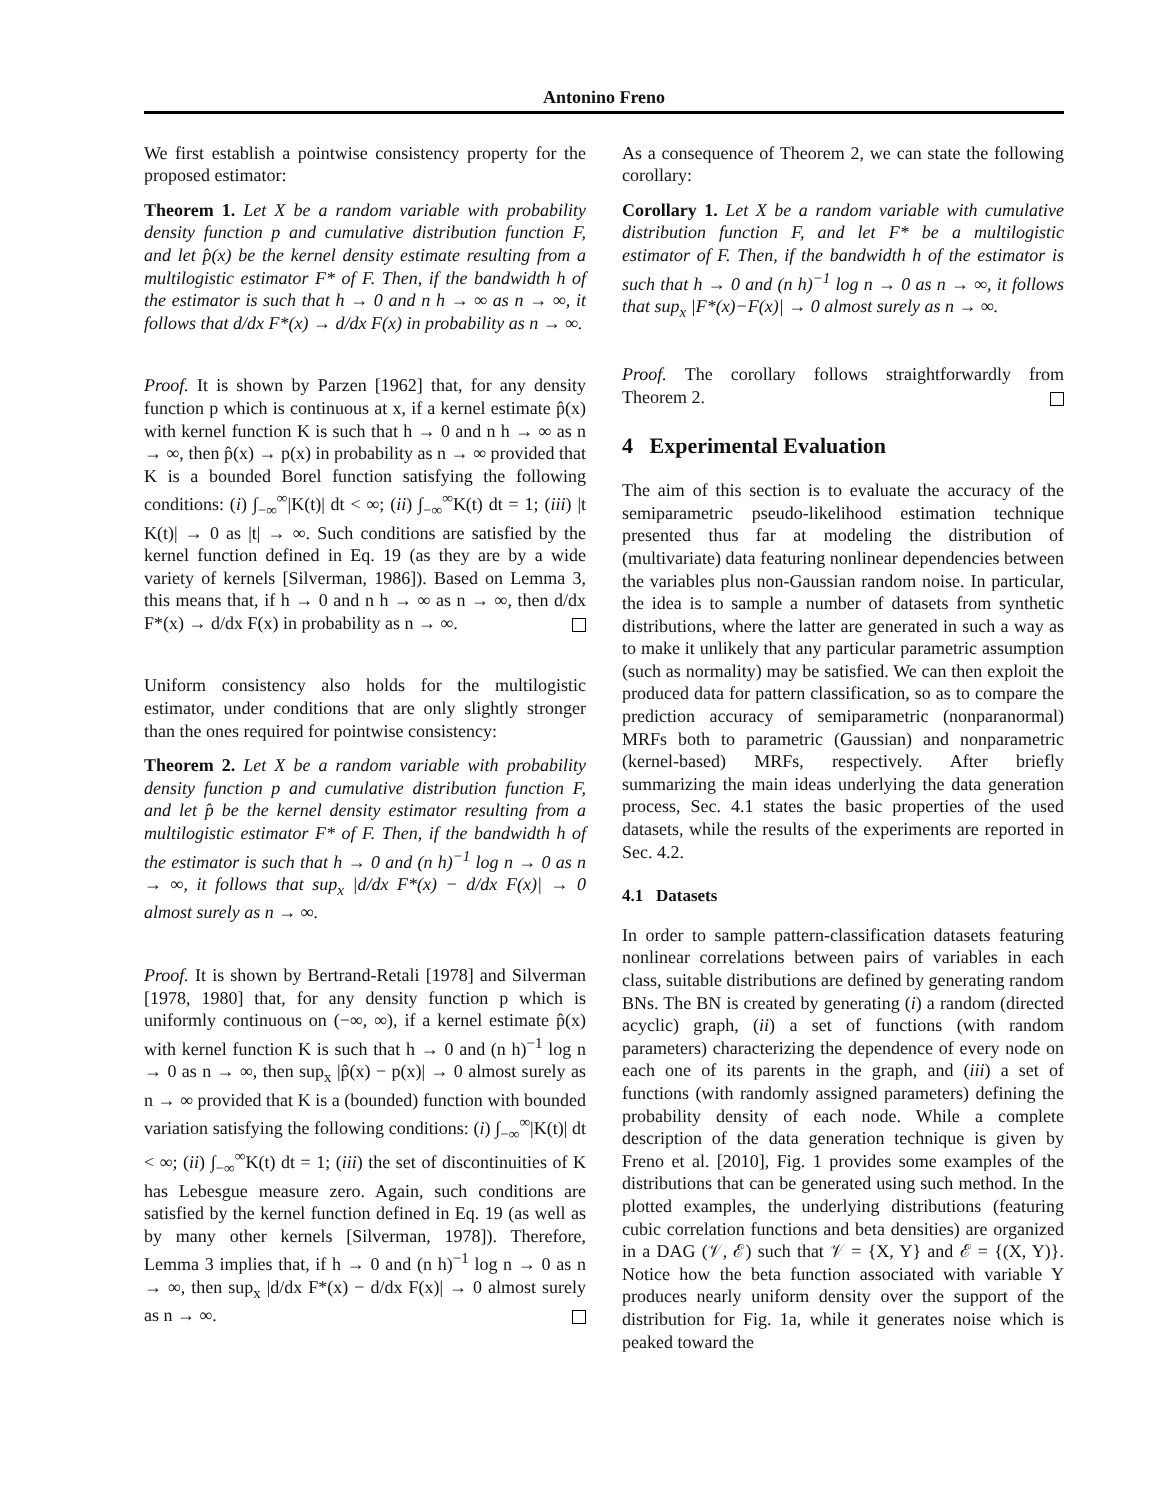Antonino Freno
We first establish a pointwise consistency property for the proposed estimator:
Theorem 1. Let X be a random variable with probability density function p and cumulative distribution function F, and let p̂(x) be the kernel density estimate resulting from a multilogistic estimator F* of F. Then, if the bandwidth h of the estimator is such that h → 0 and n h → ∞ as n → ∞, it follows that d/dx F*(x) → d/dx F(x) in probability as n → ∞.
Proof. It is shown by Parzen [1962] that, for any density function p which is continuous at x, if a kernel estimate p̂(x) with kernel function K is such that h → 0 and n h → ∞ as n → ∞, then p̂(x) → p(x) in probability as n → ∞ provided that K is a bounded Borel function satisfying the following conditions: (i) ∫<sub>−∞</sub><sup>∞</sup>|K(t)| dt < ∞; (ii) ∫<sub>−∞</sub><sup>∞</sup>K(t) dt = 1; (iii) |t K(t)| → 0 as |t| → ∞. Such conditions are satisfied by the kernel function defined in Eq. 19 (as they are by a wide variety of kernels [Silverman, 1986]). Based on Lemma 3, this means that, if h → 0 and n h → ∞ as n → ∞, then d/dx F*(x) → d/dx F(x) in probability as n → ∞.
Uniform consistency also holds for the multilogistic estimator, under conditions that are only slightly stronger than the ones required for pointwise consistency:
Theorem 2. Let X be a random variable with probability density function p and cumulative distribution function F, and let p̂ be the kernel density estimator resulting from a multilogistic estimator F* of F. Then, if the bandwidth h of the estimator is such that h → 0 and (n h)<sup>−1</sup> log n → 0 as n → ∞, it follows that sup<sub>x</sub> |d/dx F*(x) − d/dx F(x)| → 0 almost surely as n → ∞.
Proof. It is shown by Bertrand-Retali [1978] and Silverman [1978, 1980] that, for any density function p which is uniformly continuous on (−∞, ∞), if a kernel estimate p̂(x) with kernel function K is such that h → 0 and (n h)<sup>−1</sup> log n → 0 as n → ∞, then sup<sub>x</sub> |p̂(x) − p(x)| → 0 almost surely as n → ∞ provided that K is a (bounded) function with bounded variation satisfying the following conditions: (i) ∫<sub>−∞</sub><sup>∞</sup>|K(t)| dt < ∞; (ii) ∫<sub>−∞</sub><sup>∞</sup>K(t) dt = 1; (iii) the set of discontinuities of K has Lebesgue measure zero. Again, such conditions are satisfied by the kernel function defined in Eq. 19 (as well as by many other kernels [Silverman, 1978]). Therefore, Lemma 3 implies that, if h → 0 and (n h)<sup>−1</sup> log n → 0 as n → ∞, then sup<sub>x</sub> |d/dx F*(x) − d/dx F(x)| → 0 almost surely as n → ∞.
As a consequence of Theorem 2, we can state the following corollary:
Corollary 1. Let X be a random variable with cumulative distribution function F, and let F* be a multilogistic estimator of F. Then, if the bandwidth h of the estimator is such that h → 0 and (n h)<sup>−1</sup> log n → 0 as n → ∞, it follows that sup<sub>x</sub> |F*(x)−F(x)| → 0 almost surely as n → ∞.
Proof. The corollary follows straightforwardly from Theorem 2.
4 Experimental Evaluation
The aim of this section is to evaluate the accuracy of the semiparametric pseudo-likelihood estimation technique presented thus far at modeling the distribution of (multivariate) data featuring nonlinear dependencies between the variables plus non-Gaussian random noise. In particular, the idea is to sample a number of datasets from synthetic distributions, where the latter are generated in such a way as to make it unlikely that any particular parametric assumption (such as normality) may be satisfied. We can then exploit the produced data for pattern classification, so as to compare the prediction accuracy of semiparametric (nonparanormal) MRFs both to parametric (Gaussian) and nonparametric (kernel-based) MRFs, respectively. After briefly summarizing the main ideas underlying the data generation process, Sec. 4.1 states the basic properties of the used datasets, while the results of the experiments are reported in Sec. 4.2.
4.1 Datasets
In order to sample pattern-classification datasets featuring nonlinear correlations between pairs of variables in each class, suitable distributions are defined by generating random BNs. The BN is created by generating (i) a random (directed acyclic) graph, (ii) a set of functions (with random parameters) characterizing the dependence of every node on each one of its parents in the graph, and (iii) a set of functions (with randomly assigned parameters) defining the probability density of each node. While a complete description of the data generation technique is given by Freno et al. [2010], Fig. 1 provides some examples of the distributions that can be generated using such method. In the plotted examples, the underlying distributions (featuring cubic correlation functions and beta densities) are organized in a DAG (𝒱, ℰ) such that 𝒱 = {X, Y} and ℰ = {(X, Y)}. Notice how the beta function associated with variable Y produces nearly uniform density over the support of the distribution for Fig. 1a, while it generates noise which is peaked toward the